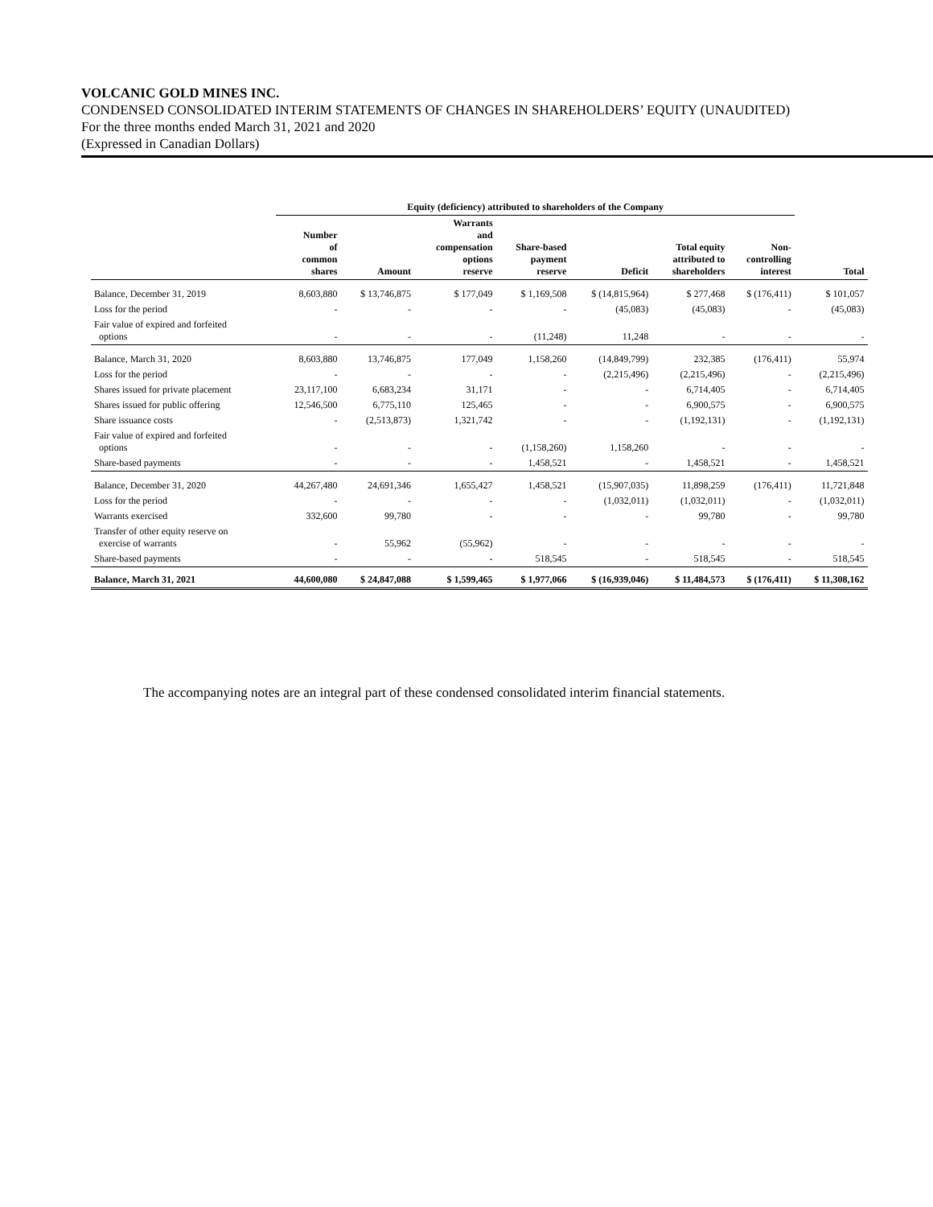VOLCANIC GOLD MINES INC.
CONDENSED CONSOLIDATED INTERIM STATEMENTS OF CHANGES IN SHAREHOLDERS’ EQUITY (UNAUDITED)
For the three months ended March 31, 2021 and 2020
(Expressed in Canadian Dollars)
| | Equity (deficiency) attributed to shareholders of the Company | | | | | | | | |
| --- | --- | --- | --- | --- | --- | --- | --- | --- | --- |
| | Number of common shares | Amount | Warrants and compensation options reserve | Share-based payment reserve | Deficit | Total equity attributed to shareholders | Non- controlling interest | Total | |
| Balance, December 31, 2019 | 8,603,880 | $ 13,746,875 | $ 177,049 | $ 1,169,508 | $ (14,815,964) | $ 277,468 | $ (176,411) | $ 101,057 | |
| Loss for the period | - | - | - | - | (45,083) | (45,083) | - | (45,083) | |
| Fair value of expired and forfeited options | - | - | - | (11,248) | 11,248 | - | - | - | |
| Balance, March 31, 2020 | 8,603,880 | 13,746,875 | 177,049 | 1,158,260 | (14,849,799) | 232,385 | (176,411) | 55,974 | |
| Loss for the period | - | - | - | - | (2,215,496) | (2,215,496) | - | (2,215,496) | |
| Shares issued for private placement | 23,117,100 | 6,683,234 | 31,171 | - | - | 6,714,405 | - | 6,714,405 | |
| Shares issued for public offering | 12,546,500 | 6,775,110 | 125,465 | - | - | 6,900,575 | - | 6,900,575 | |
| Share issuance costs | - | (2,513,873) | 1,321,742 | - | - | (1,192,131) | - | (1,192,131) | |
| Fair value of expired and forfeited options | - | - | - | (1,158,260) | 1,158,260 | - | - | - | |
| Share-based payments | - | - | - | 1,458,521 | - | 1,458,521 | - | 1,458,521 | |
| Balance, December 31, 2020 | 44,267,480 | 24,691,346 | 1,655,427 | 1,458,521 | (15,907,035) | 11,898,259 | (176,411) | 11,721,848 | |
| Loss for the period | - | - | - | - | (1,032,011) | (1,032,011) | - | (1,032,011) | |
| Warrants exercised | 332,600 | 99,780 | - | - | - | 99,780 | - | 99,780 | |
| Transfer of other equity reserve on exercise of warrants | - | 55,962 | (55,962) | - | - | - | - | - | |
| Share-based payments | - | - | - | 518,545 | - | 518,545 | - | 518,545 | |
| Balance, March 31, 2021 | 44,600,080 | $ 24,847,088 | $ 1,599,465 | $ 1,977,066 | $ (16,939,046) | $ 11,484,573 | $ (176,411) | $ 11,308,162 | |
The accompanying notes are an integral part of these condensed consolidated interim financial statements.